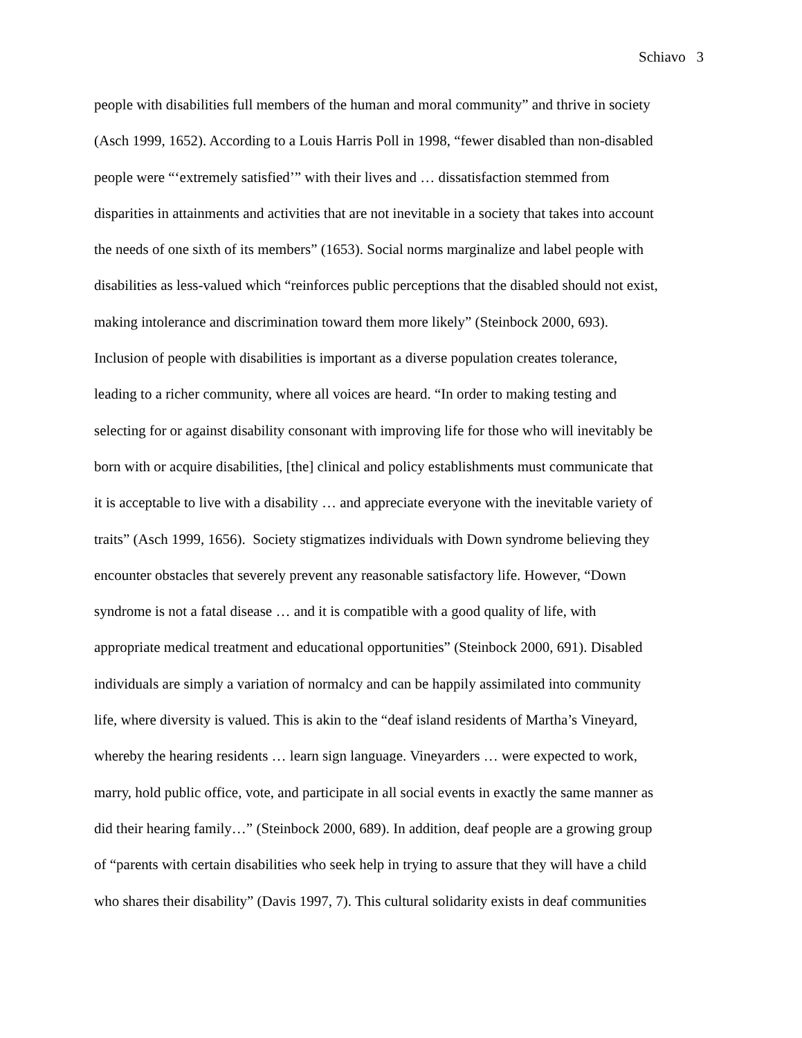Schiavo 3
people with disabilities full members of the human and moral community” and thrive in society
(Asch 1999, 1652). According to a Louis Harris Poll in 1998, “fewer disabled than non-disabled
people were “‘extremely satisfied’” with their lives and … dissatisfaction stemmed from
disparities in attainments and activities that are not inevitable in a society that takes into account
the needs of one sixth of its members” (1653). Social norms marginalize and label people with
disabilities as less-valued which “reinforces public perceptions that the disabled should not exist,
making intolerance and discrimination toward them more likely” (Steinbock 2000, 693).
Inclusion of people with disabilities is important as a diverse population creates tolerance,
leading to a richer community, where all voices are heard. “In order to making testing and
selecting for or against disability consonant with improving life for those who will inevitably be
born with or acquire disabilities, [the] clinical and policy establishments must communicate that
it is acceptable to live with a disability … and appreciate everyone with the inevitable variety of
traits” (Asch 1999, 1656). Society stigmatizes individuals with Down syndrome believing they
encounter obstacles that severely prevent any reasonable satisfactory life. However, “Down
syndrome is not a fatal disease … and it is compatible with a good quality of life, with
appropriate medical treatment and educational opportunities” (Steinbock 2000, 691). Disabled
individuals are simply a variation of normalcy and can be happily assimilated into community
life, where diversity is valued. This is akin to the “deaf island residents of Martha’s Vineyard,
whereby the hearing residents … learn sign language. Vineyarders … were expected to work,
marry, hold public office, vote, and participate in all social events in exactly the same manner as
did their hearing family…” (Steinbock 2000, 689). In addition, deaf people are a growing group
of “parents with certain disabilities who seek help in trying to assure that they will have a child
who shares their disability” (Davis 1997, 7). This cultural solidarity exists in deaf communities